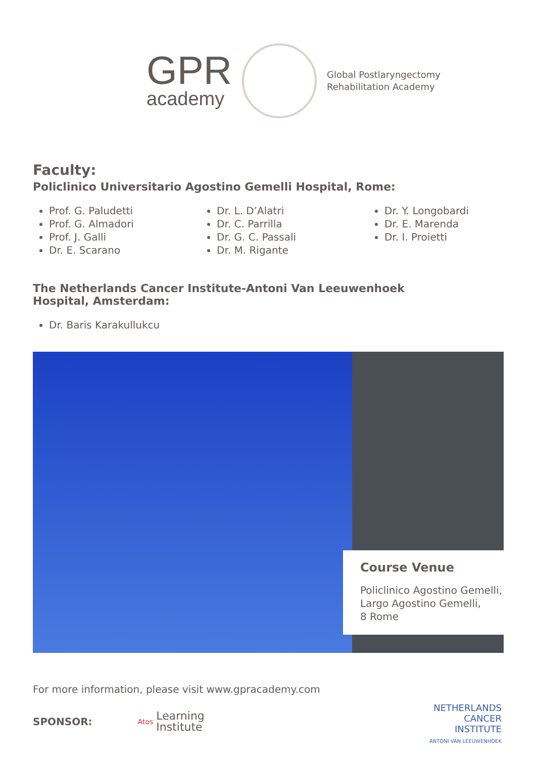GPR
academy
Global Postlaryngectomy
Rehabilitation Academy
Faculty:
Policlinico Universitario Agostino Gemelli Hospital, Rome:
Prof. G. Paludetti
Prof. G. Almadori
Prof. J. Galli
Dr. E. Scarano
Dr. L. D’Alatri
Dr. C. Parrilla
Dr. G. C. Passali
Dr. M. Rigante
Dr. Y. Longobardi
Dr. E. Marenda
Dr. I. Proietti
The Netherlands Cancer Institute-Antoni Van Leeuwenhoek
Hospital, Amsterdam:
Dr. Baris Karakullukcu
Course Venue
Policlinico Agostino Gemelli,
Largo Agostino Gemelli,
8 Rome
For more information, please visit www.gpracademy.com
SPONSOR: Atos Learning
Institute
NETHERLANDS
CANCER
INSTITUTE
ANTONI VAN LEEUWENHOEK